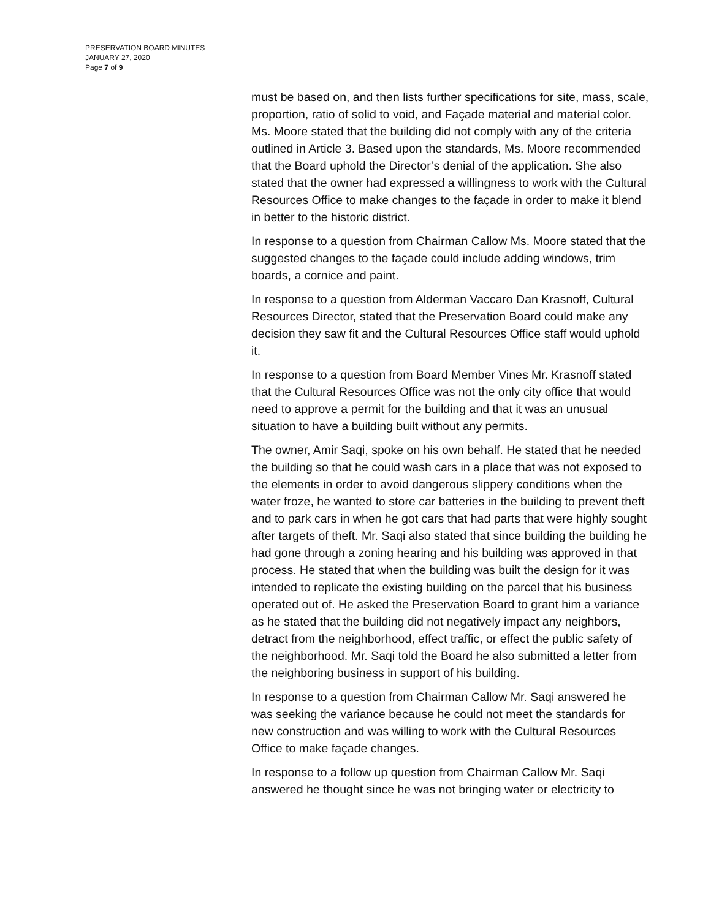PRESERVATION BOARD MINUTES
JANUARY 27, 2020
Page 7 of 9
must be based on, and then lists further specifications for site, mass, scale, proportion, ratio of solid to void, and Façade material and material color. Ms. Moore stated that the building did not comply with any of the criteria outlined in Article 3. Based upon the standards, Ms. Moore recommended that the Board uphold the Director’s denial of the application. She also stated that the owner had expressed a willingness to work with the Cultural Resources Office to make changes to the façade in order to make it blend in better to the historic district.
In response to a question from Chairman Callow Ms. Moore stated that the suggested changes to the façade could include adding windows, trim boards, a cornice and paint.
In response to a question from Alderman Vaccaro Dan Krasnoff, Cultural Resources Director, stated that the Preservation Board could make any decision they saw fit and the Cultural Resources Office staff would uphold it.
In response to a question from Board Member Vines Mr. Krasnoff stated that the Cultural Resources Office was not the only city office that would need to approve a permit for the building and that it was an unusual situation to have a building built without any permits.
The owner, Amir Saqi, spoke on his own behalf. He stated that he needed the building so that he could wash cars in a place that was not exposed to the elements in order to avoid dangerous slippery conditions when the water froze, he wanted to store car batteries in the building to prevent theft and to park cars in when he got cars that had parts that were highly sought after targets of theft. Mr. Saqi also stated that since building the building he had gone through a zoning hearing and his building was approved in that process. He stated that when the building was built the design for it was intended to replicate the existing building on the parcel that his business operated out of. He asked the Preservation Board to grant him a variance as he stated that the building did not negatively impact any neighbors, detract from the neighborhood, effect traffic, or effect the public safety of the neighborhood. Mr. Saqi told the Board he also submitted a letter from the neighboring business in support of his building.
In response to a question from Chairman Callow Mr. Saqi answered he was seeking the variance because he could not meet the standards for new construction and was willing to work with the Cultural Resources Office to make façade changes.
In response to a follow up question from Chairman Callow Mr. Saqi answered he thought since he was not bringing water or electricity to